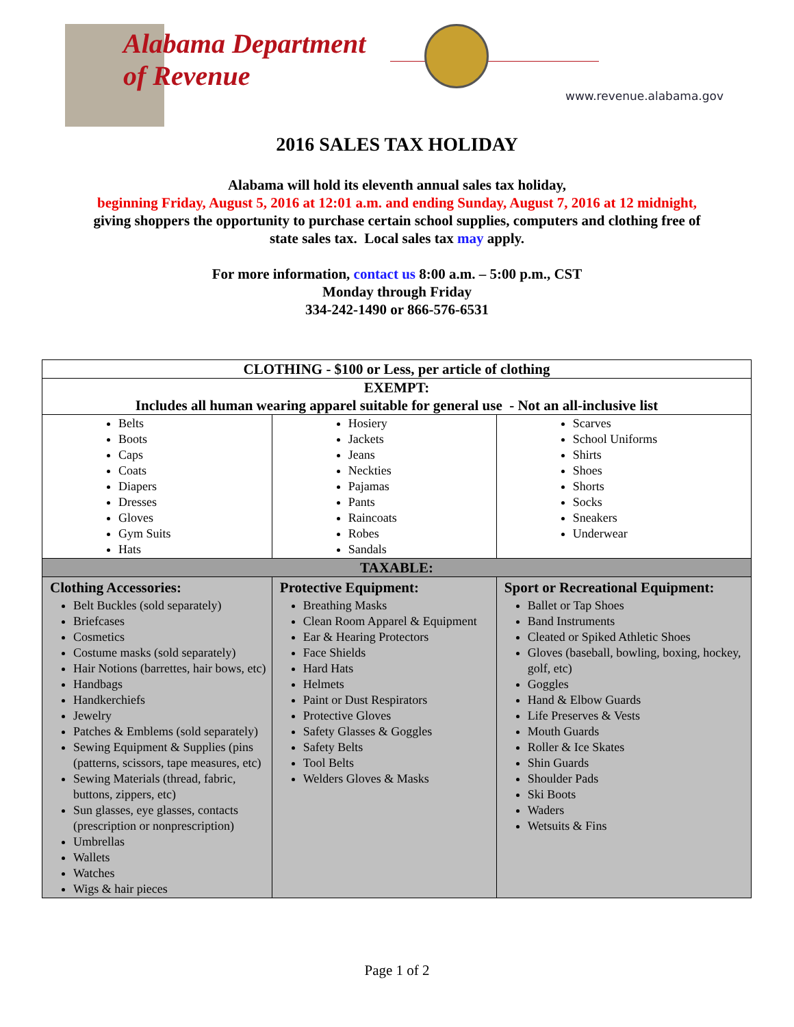Alabama Department
of Revenue
www.revenue.alabama.gov
2016 SALES TAX HOLIDAY
Alabama will hold its eleventh annual sales tax holiday,
beginning Friday, August 5, 2016 at 12:01 a.m. and ending Sunday, August 7, 2016 at 12 midnight,
giving shoppers the opportunity to purchase certain school supplies, computers and clothing free of
state sales tax. Local sales tax may apply.
For more information, contact us 8:00 a.m. – 5:00 p.m., CST
Monday through Friday
334-242-1490 or 866-576-6531
| CLOTHING - $100 or Less, per article of clothing | | | |
| --- | --- | --- | --- |
| EXEMPT: Includes all human wearing apparel suitable for general use - Not an all-inclusive list | | | |
| Belts Boots Caps Coats Diapers Dresses Gloves Gym Suits Hats | Hosiery Jackets Jeans Neckties Pajamas Pants Raincoats Robes Sandals | | Scarves School Uniforms Shirts Shoes Shorts Socks Sneakers Underwear |
| TAXABLE: | | | |
| Clothing Accessories: Belt Buckles (sold separately) Briefcases Cosmetics Costume masks (sold separately) Hair Notions (barrettes, hair bows, etc) Handbags Handkerchiefs Jewelry Patches & Emblems (sold separately) Sewing Equipment & Supplies (pins (patterns, scissors, tape measures, etc) Sewing Materials (thread, fabric, buttons, zippers, etc) Sun glasses, eye glasses, contacts (prescription or nonprescription) Umbrellas Wallets Watches Wigs & hair pieces | | Protective Equipment: Breathing Masks Clean Room Apparel & Equipment Ear & Hearing Protectors Face Shields Hard Hats Helmets Paint or Dust Respirators Protective Gloves Safety Glasses & Goggles Safety Belts Tool Belts Welders Gloves & Masks | Sport or Recreational Equipment: Ballet or Tap Shoes Band Instruments Cleated or Spiked Athletic Shoes Gloves (baseball, bowling, boxing, hockey, golf, etc) Goggles Hand & Elbow Guards Life Preserves & Vests Mouth Guards Roller & Ice Skates Shin Guards Shoulder Pads Ski Boots Waders Wetsuits & Fins |
Page 1 of 2